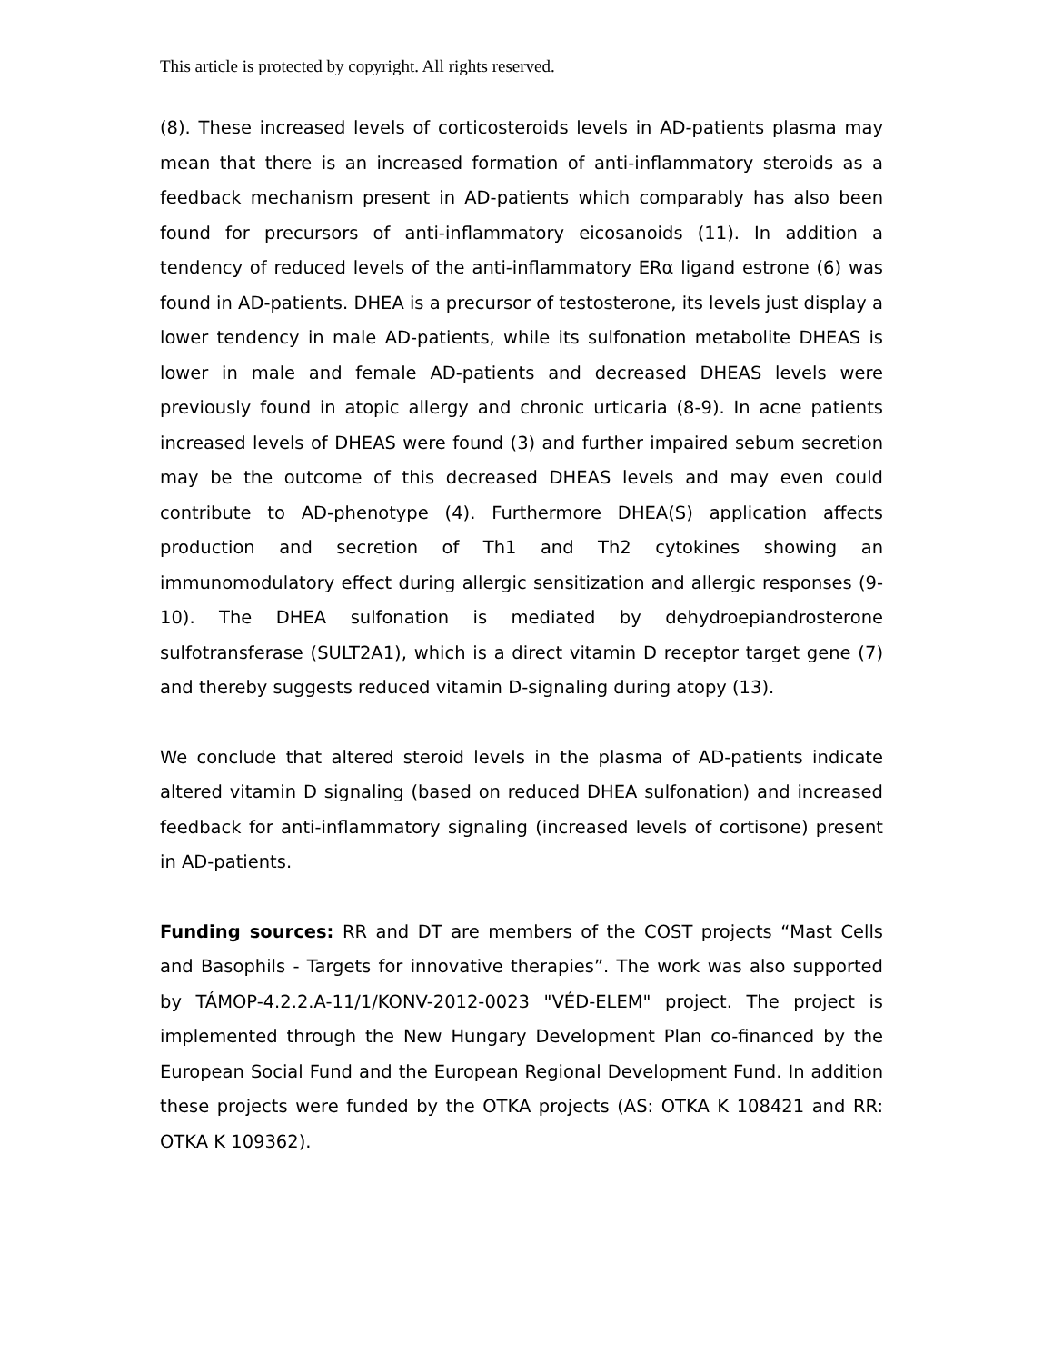This article is protected by copyright. All rights reserved.
(8). These increased levels of corticosteroids levels in AD-patients plasma may mean that there is an increased formation of anti-inflammatory steroids as a feedback mechanism present in AD-patients which comparably has also been found for precursors of anti-inflammatory eicosanoids (11). In addition a tendency of reduced levels of the anti-inflammatory ERα ligand estrone (6) was found in AD-patients. DHEA is a precursor of testosterone, its levels just display a lower tendency in male AD-patients, while its sulfonation metabolite DHEAS is lower in male and female AD-patients and decreased DHEAS levels were previously found in atopic allergy and chronic urticaria (8-9). In acne patients increased levels of DHEAS were found (3) and further impaired sebum secretion may be the outcome of this decreased DHEAS levels and may even could contribute to AD-phenotype (4). Furthermore DHEA(S) application affects production and secretion of Th1 and Th2 cytokines showing an immunomodulatory effect during allergic sensitization and allergic responses (9-10). The DHEA sulfonation is mediated by dehydroepiandrosterone sulfotransferase (SULT2A1), which is a direct vitamin D receptor target gene (7) and thereby suggests reduced vitamin D-signaling during atopy (13).
We conclude that altered steroid levels in the plasma of AD-patients indicate altered vitamin D signaling (based on reduced DHEA sulfonation) and increased feedback for anti-inflammatory signaling (increased levels of cortisone) present in AD-patients.
Funding sources: RR and DT are members of the COST projects “Mast Cells and Basophils - Targets for innovative therapies”. The work was also supported by TÁMOP-4.2.2.A-11/1/KONV-2012-0023 "VÉD-ELEM" project. The project is implemented through the New Hungary Development Plan co-financed by the European Social Fund and the European Regional Development Fund. In addition these projects were funded by the OTKA projects (AS: OTKA K 108421 and RR: OTKA K 109362).